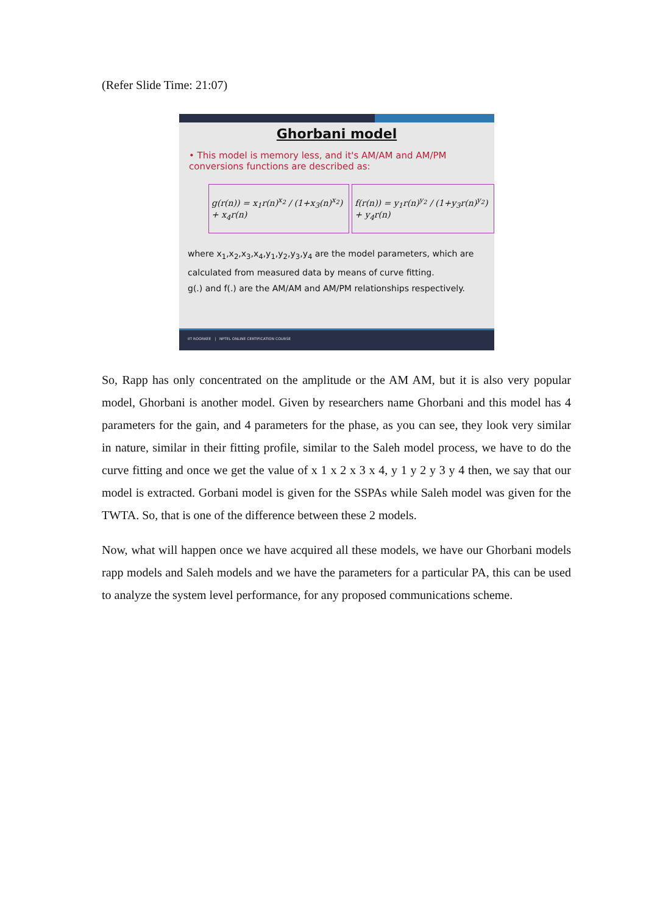(Refer Slide Time: 21:07)
Ghorbani model
• This model is memory less, and it's AM/AM and AM/PM conversions functions are described as:
g(r(n)) = x<sub>1</sub>r(n)<sup>x<sub>2</sub></sup> / (1+x<sub>3</sub>(n)<sup>x<sub>2</sub></sup>) + x<sub>4</sub>r(n)
f(r(n)) = y<sub>1</sub>r(n)<sup>y<sub>2</sub></sup> / (1+y<sub>3</sub>r(n)<sup>y<sub>2</sub></sup>) + y<sub>4</sub>r(n)
where x<sub>1</sub>,x<sub>2</sub>,x<sub>3</sub>,x<sub>4</sub>,y<sub>1</sub>,y<sub>2</sub>,y<sub>3</sub>,y<sub>4</sub> are the model parameters, which are calculated from measured data by means of curve fitting.
g(.) and f(.) are the AM/AM and AM/PM relationships respectively.
IIT ROORKEE | NPTEL ONLINE CERTIFICATION COURSE
So, Rapp has only concentrated on the amplitude or the AM AM, but it is also very popular model, Ghorbani is another model. Given by researchers name Ghorbani and this model has 4 parameters for the gain, and 4 parameters for the phase, as you can see, they look very similar in nature, similar in their fitting profile, similar to the Saleh model process, we have to do the curve fitting and once we get the value of x 1 x 2 x 3 x 4, y 1 y 2 y 3 y 4 then, we say that our model is extracted. Gorbani model is given for the SSPAs while Saleh model was given for the TWTA. So, that is one of the difference between these 2 models.
Now, what will happen once we have acquired all these models, we have our Ghorbani models rapp models and Saleh models and we have the parameters for a particular PA, this can be used to analyze the system level performance, for any proposed communications scheme.